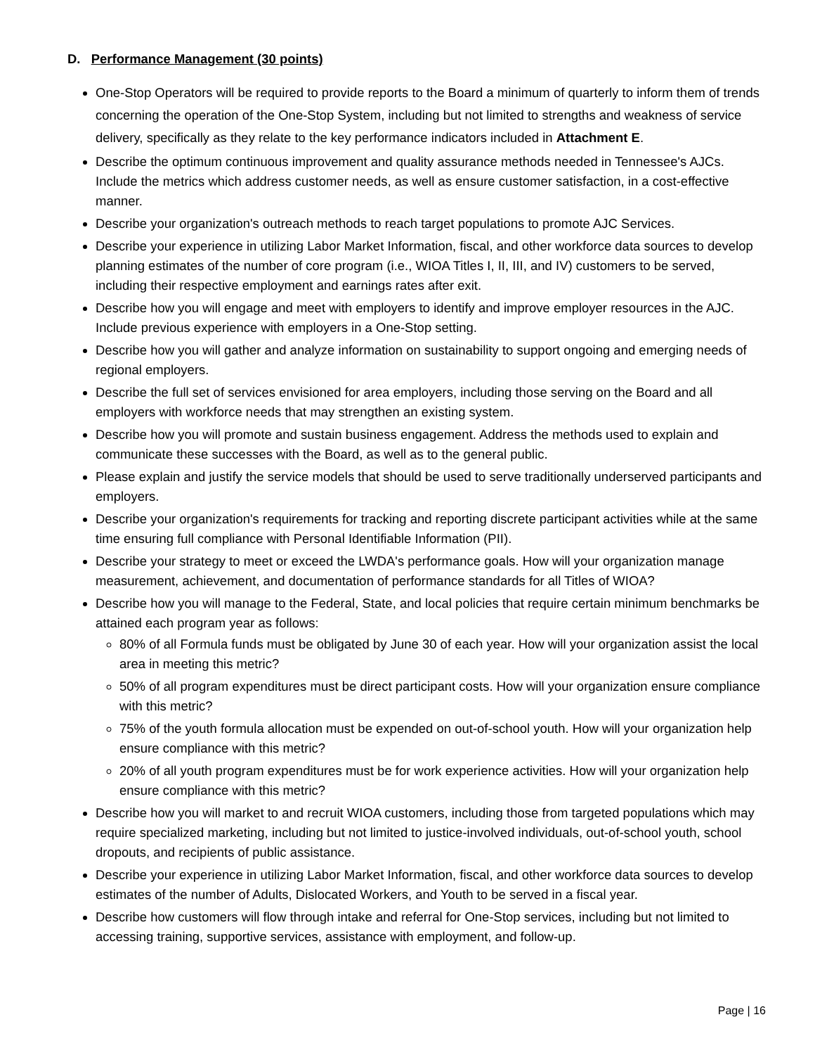D. Performance Management (30 points)
One-Stop Operators will be required to provide reports to the Board a minimum of quarterly to inform them of trends concerning the operation of the One-Stop System, including but not limited to strengths and weakness of service delivery, specifically as they relate to the key performance indicators included in Attachment E.
Describe the optimum continuous improvement and quality assurance methods needed in Tennessee's AJCs. Include the metrics which address customer needs, as well as ensure customer satisfaction, in a cost-effective manner.
Describe your organization's outreach methods to reach target populations to promote AJC Services.
Describe your experience in utilizing Labor Market Information, fiscal, and other workforce data sources to develop planning estimates of the number of core program (i.e., WIOA Titles I, II, III, and IV) customers to be served, including their respective employment and earnings rates after exit.
Describe how you will engage and meet with employers to identify and improve employer resources in the AJC. Include previous experience with employers in a One-Stop setting.
Describe how you will gather and analyze information on sustainability to support ongoing and emerging needs of regional employers.
Describe the full set of services envisioned for area employers, including those serving on the Board and all employers with workforce needs that may strengthen an existing system.
Describe how you will promote and sustain business engagement. Address the methods used to explain and communicate these successes with the Board, as well as to the general public.
Please explain and justify the service models that should be used to serve traditionally underserved participants and employers.
Describe your organization's requirements for tracking and reporting discrete participant activities while at the same time ensuring full compliance with Personal Identifiable Information (PII).
Describe your strategy to meet or exceed the LWDA's performance goals. How will your organization manage measurement, achievement, and documentation of performance standards for all Titles of WIOA?
Describe how you will manage to the Federal, State, and local policies that require certain minimum benchmarks be attained each program year as follows:
80% of all Formula funds must be obligated by June 30 of each year. How will your organization assist the local area in meeting this metric?
50% of all program expenditures must be direct participant costs. How will your organization ensure compliance with this metric?
75% of the youth formula allocation must be expended on out-of-school youth. How will your organization help ensure compliance with this metric?
20% of all youth program expenditures must be for work experience activities. How will your organization help ensure compliance with this metric?
Describe how you will market to and recruit WIOA customers, including those from targeted populations which may require specialized marketing, including but not limited to justice-involved individuals, out-of-school youth, school dropouts, and recipients of public assistance.
Describe your experience in utilizing Labor Market Information, fiscal, and other workforce data sources to develop estimates of the number of Adults, Dislocated Workers, and Youth to be served in a fiscal year.
Describe how customers will flow through intake and referral for One-Stop services, including but not limited to accessing training, supportive services, assistance with employment, and follow-up.
Page | 16